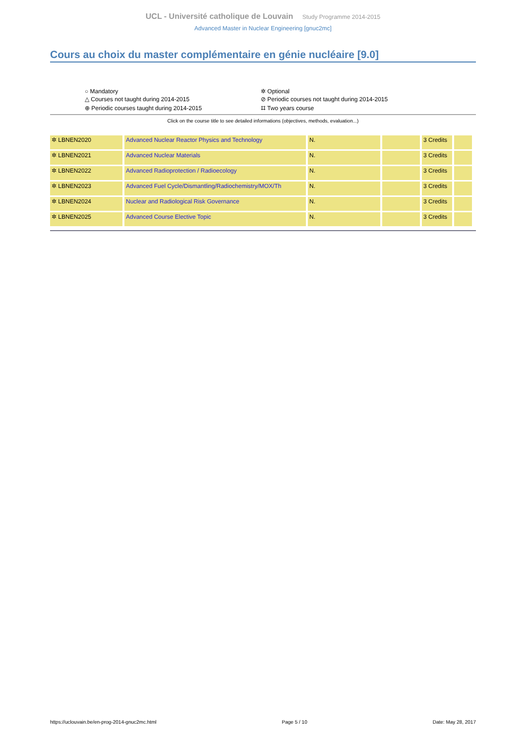UCL - Université catholique de Louvain Study Programme 2014-2015
Advanced Master in Nuclear Engineering [gnuc2mc]
Cours au choix du master complémentaire en génie nucléaire [9.0]
| ○ Mandatory | ✲ Optional |
| △ Courses not taught during 2014-2015 | ⊘ Periodic courses not taught during 2014-2015 |
| ⊕ Periodic courses taught during 2014-2015 | ⌗ Two years course |
Click on the course title to see detailed informations (objectives, methods, evaluation...)
| ✲ LBNEN2020 | Advanced Nuclear Reactor Physics and Technology | N. | | 3 Credits | |
| ✲ LBNEN2021 | Advanced Nuclear Materials | N. | | 3 Credits | |
| ✲ LBNEN2022 | Advanced Radioprotection / Radioecology | N. | | 3 Credits | |
| ✲ LBNEN2023 | Advanced Fuel Cycle/Dismantling/Radiochemistry/MOX/Th | N. | | 3 Credits | |
| ✲ LBNEN2024 | Nuclear and Radiological Risk Governance | N. | | 3 Credits | |
| ✲ LBNEN2025 | Advanced Course Elective Topic | N. | | 3 Credits | |
https://uclouvain.be/en-prog-2014-gnuc2mc.html Page 5 / 10 Date: May 28, 2017